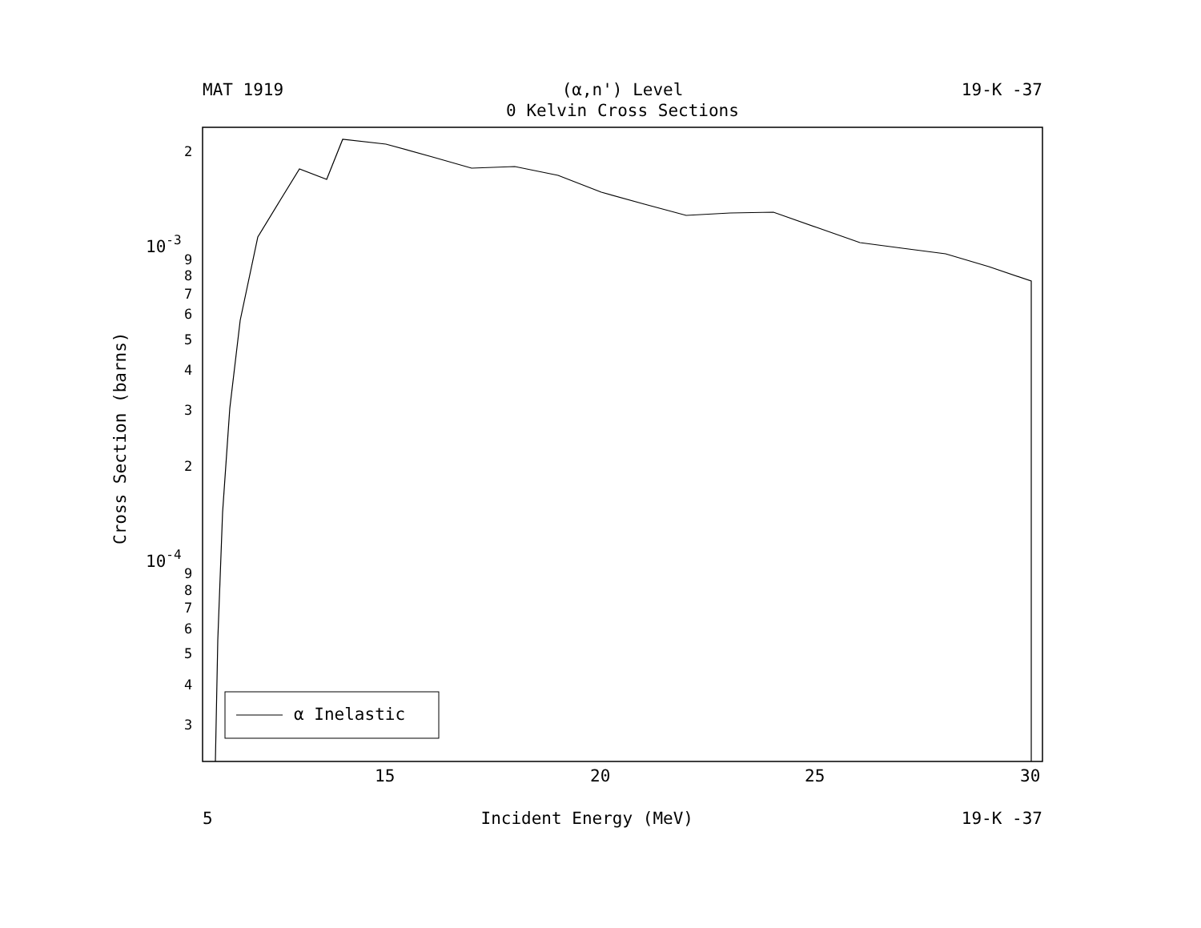MAT 1919 (α,n') Level 19-K -37
0 Kelvin Cross Sections
15
20
25
30
2
10-3
9
8
7
6
5
4
3
2
10-4
9
8
7
6
5
4
3
Cross Section (barns)
α Inelastic
5 Incident Energy (MeV) 19-K -37